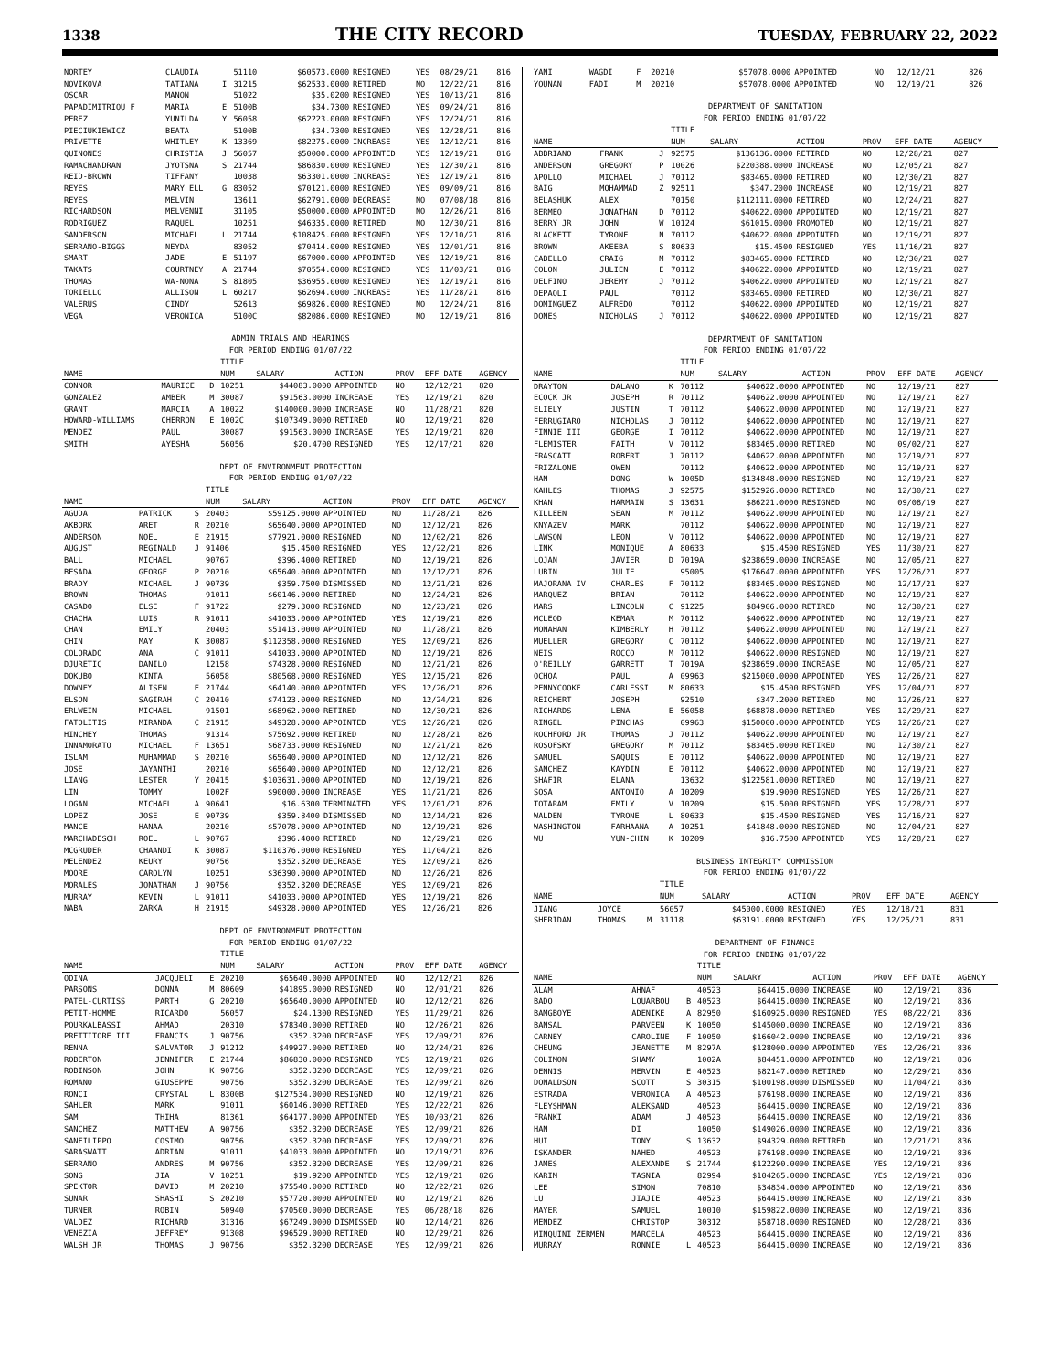1338 THE CITY RECORD TUESDAY, FEBRUARY 22, 2022
| NORTEY | CLAUDIA | | 51110 | $60573.0000 | RESIGNED | YES | 08/29/21 | 816 |
| NOVIKOVA | TATIANA | I | 31215 | $62533.0000 | RETIRED | NO | 12/22/21 | 816 |
| OSCAR | MANON | | 51022 | $35.0200 | RESIGNED | YES | 10/13/21 | 816 |
| PAPADIMITRIOU F | MARIA | E | 5100B | $34.7300 | RESIGNED | YES | 09/24/21 | 816 |
| PEREZ | YUNILDA | Y | 56058 | $62223.0000 | RESIGNED | YES | 12/24/21 | 816 |
| PIECIUKIEWICZ | BEATA | | 5100B | $34.7300 | RESIGNED | YES | 12/28/21 | 816 |
| PRIVETTE | WHITLEY | K | 13369 | $82275.0000 | INCREASE | YES | 12/12/21 | 816 |
| QUINONES | CHRISTIA | J | 56057 | $50000.0000 | APPOINTED | YES | 12/19/21 | 816 |
| RAMACHANDRAN | JYOTSNA | S | 21744 | $86830.0000 | RESIGNED | YES | 12/30/21 | 816 |
| REID-BROWN | TIFFANY | | 10038 | $63301.0000 | INCREASE | YES | 12/19/21 | 816 |
| REYES | MARY ELL | G | 83052 | $70121.0000 | RESIGNED | YES | 09/09/21 | 816 |
| REYES | MELVIN | | 13611 | $62791.0000 | DECREASE | NO | 07/08/18 | 816 |
| RICHARDSON | MELVENNI | | 31105 | $50000.0000 | APPOINTED | NO | 12/26/21 | 816 |
| RODRIGUEZ | RAQUEL | | 10251 | $46335.0000 | RETIRED | NO | 12/30/21 | 816 |
| SANDERSON | MICHAEL | L | 21744 | $108425.0000 | RESIGNED | YES | 12/10/21 | 816 |
| SERRANO-BIGGS | NEYDA | | 83052 | $70414.0000 | RESIGNED | YES | 12/01/21 | 816 |
| SMART | JADE | E | 51197 | $67000.0000 | APPOINTED | YES | 12/19/21 | 816 |
| TAKATS | COURTNEY | A | 21744 | $70554.0000 | RESIGNED | YES | 11/03/21 | 816 |
| THOMAS | WA-NONA | S | 81805 | $36955.0000 | RESIGNED | YES | 12/19/21 | 816 |
| TORIELLO | ALLISON | L | 60217 | $62694.0000 | INCREASE | YES | 11/28/21 | 816 |
| VALERUS | CINDY | | 52613 | $69826.0000 | RESIGNED | NO | 12/24/21 | 816 |
| VEGA | VERONICA | | 5100C | $82086.0000 | RESIGNED | NO | 12/19/21 | 816 |
ADMIN TRIALS AND HEARINGS
FOR PERIOD ENDING 01/07/22
| | | | TITLE | | | | | |
| --- | --- | --- | --- | --- | --- | --- | --- | --- |
| NAME | | | NUM | SALARY | ACTION | PROV | EFF DATE | AGENCY |
| CONNOR | MAURICE | D | 10251 | $44083.0000 | APPOINTED | NO | 12/12/21 | 820 |
| GONZALEZ | AMBER | M | 30087 | $91563.0000 | INCREASE | YES | 12/19/21 | 820 |
| GRANT | MARCIA | A | 10022 | $140000.0000 | INCREASE | NO | 11/28/21 | 820 |
| HOWARD-WILLIAMS | CHERRON | E | 1002C | $107349.0000 | RETIRED | NO | 12/19/21 | 820 |
| MENDEZ | PAUL | | 30087 | $91563.0000 | INCREASE | YES | 12/19/21 | 820 |
| SMITH | AYESHA | | 56056 | $20.4700 | RESIGNED | YES | 12/17/21 | 820 |
DEPT OF ENVIRONMENT PROTECTION
FOR PERIOD ENDING 01/07/22
| | | | TITLE | | | | | |
| --- | --- | --- | --- | --- | --- | --- | --- | --- |
| NAME | | | NUM | SALARY | ACTION | PROV | EFF DATE | AGENCY |
| AGUDA | PATRICK | S | 20403 | $59125.0000 | APPOINTED | NO | 11/28/21 | 826 |
| AKBORK | ARET | R | 20210 | $65640.0000 | APPOINTED | NO | 12/12/21 | 826 |
| ANDERSON | NOEL | E | 21915 | $77921.0000 | RESIGNED | NO | 12/02/21 | 826 |
| AUGUST | REGINALD | J | 91406 | $15.4500 | RESIGNED | YES | 12/22/21 | 826 |
| BALL | MICHAEL | | 90767 | $396.4000 | RETIRED | NO | 12/19/21 | 826 |
| BESADA | GEORGE | P | 20210 | $65640.0000 | APPOINTED | NO | 12/12/21 | 826 |
| BRADY | MICHAEL | J | 90739 | $359.7500 | DISMISSED | NO | 12/21/21 | 826 |
| BROWN | THOMAS | | 91011 | $60146.0000 | RETIRED | NO | 12/24/21 | 826 |
| CASADO | ELSE | F | 91722 | $279.3000 | RESIGNED | NO | 12/23/21 | 826 |
| CHACHA | LUIS | R | 91011 | $41033.0000 | APPOINTED | YES | 12/19/21 | 826 |
| CHAN | EMILY | | 20403 | $51413.0000 | APPOINTED | NO | 11/28/21 | 826 |
| CHIN | MAY | K | 30087 | $112358.0000 | RESIGNED | YES | 12/09/21 | 826 |
| COLORADO | ANA | C | 91011 | $41033.0000 | APPOINTED | NO | 12/19/21 | 826 |
| DJURETIC | DANILO | | 12158 | $74328.0000 | RESIGNED | NO | 12/21/21 | 826 |
| DOKUBO | KINTA | | 56058 | $80568.0000 | RESIGNED | YES | 12/15/21 | 826 |
| DOWNEY | ALISEN | E | 21744 | $64140.0000 | APPOINTED | YES | 12/26/21 | 826 |
| ELSON | SAGIRAH | C | 20410 | $74123.0000 | RESIGNED | NO | 12/24/21 | 826 |
| ERLWEIN | MICHAEL | | 91501 | $68962.0000 | RETIRED | NO | 12/30/21 | 826 |
| FATOLITIS | MIRANDA | C | 21915 | $49328.0000 | APPOINTED | YES | 12/26/21 | 826 |
| HINCHEY | THOMAS | | 91314 | $75692.0000 | RETIRED | NO | 12/28/21 | 826 |
| INNAMORATO | MICHAEL | F | 13651 | $68733.0000 | RESIGNED | NO | 12/21/21 | 826 |
| ISLAM | MUHAMMAD | S | 20210 | $65640.0000 | APPOINTED | NO | 12/12/21 | 826 |
| JOSE | JAYANTHI | | 20210 | $65640.0000 | APPOINTED | NO | 12/12/21 | 826 |
| LIANG | LESTER | Y | 20415 | $103631.0000 | APPOINTED | NO | 12/19/21 | 826 |
| LIN | TOMMY | | 1002F | $90000.0000 | INCREASE | YES | 11/21/21 | 826 |
| LOGAN | MICHAEL | A | 90641 | $16.6300 | TERMINATED | YES | 12/01/21 | 826 |
| LOPEZ | JOSE | E | 90739 | $359.8400 | DISMISSED | NO | 12/14/21 | 826 |
| MANCE | HANAA | | 20210 | $57078.0000 | APPOINTED | NO | 12/19/21 | 826 |
| MARCHADESCH | ROEL | L | 90767 | $396.4000 | RETIRED | NO | 12/29/21 | 826 |
| MCGRUDER | CHAANDI | K | 30087 | $110376.0000 | RESIGNED | YES | 11/04/21 | 826 |
| MELENDEZ | KEURY | | 90756 | $352.3200 | DECREASE | YES | 12/09/21 | 826 |
| MOORE | CAROLYN | | 10251 | $36390.0000 | APPOINTED | NO | 12/26/21 | 826 |
| MORALES | JONATHAN | J | 90756 | $352.3200 | DECREASE | YES | 12/09/21 | 826 |
| MURRAY | KEVIN | L | 91011 | $41033.0000 | APPOINTED | YES | 12/19/21 | 826 |
| NABA | ZARKA | H | 21915 | $49328.0000 | APPOINTED | YES | 12/26/21 | 826 |
DEPT OF ENVIRONMENT PROTECTION
FOR PERIOD ENDING 01/07/22
| | | | TITLE | | | | | |
| --- | --- | --- | --- | --- | --- | --- | --- | --- |
| NAME | | | NUM | SALARY | ACTION | PROV | EFF DATE | AGENCY |
| ODINA | JACQUELI | E | 20210 | $65640.0000 | APPOINTED | NO | 12/12/21 | 826 |
| PARSONS | DONNA | M | 80609 | $41895.0000 | RESIGNED | NO | 12/01/21 | 826 |
| PATEL-CURTISS | PARTH | G | 20210 | $65640.0000 | APPOINTED | NO | 12/12/21 | 826 |
| PETIT-HOMME | RICARDO | | 56057 | $24.1300 | RESIGNED | YES | 11/29/21 | 826 |
| POURKALBASSI | AHMAD | | 20310 | $78340.0000 | RETIRED | NO | 12/26/21 | 826 |
| PRETTITORE III | FRANCIS | J | 90756 | $352.3200 | DECREASE | YES | 12/09/21 | 826 |
| RENNA | SALVATOR | J | 91212 | $49927.0000 | RETIRED | NO | 12/24/21 | 826 |
| ROBERTON | JENNIFER | E | 21744 | $86830.0000 | RESIGNED | YES | 12/19/21 | 826 |
| ROBINSON | JOHN | K | 90756 | $352.3200 | DECREASE | YES | 12/09/21 | 826 |
| ROMANO | GIUSEPPE | | 90756 | $352.3200 | DECREASE | YES | 12/09/21 | 826 |
| RONCI | CRYSTAL | L | 8300B | $127534.0000 | RESIGNED | NO | 12/19/21 | 826 |
| SAHLER | MARK | | 91011 | $60146.0000 | RETIRED | YES | 12/22/21 | 826 |
| SAM | THIHA | | 81361 | $64177.0000 | APPOINTED | YES | 10/03/21 | 826 |
| SANCHEZ | MATTHEW | A | 90756 | $352.3200 | DECREASE | YES | 12/09/21 | 826 |
| SANFILIPPO | COSIMO | | 90756 | $352.3200 | DECREASE | YES | 12/09/21 | 826 |
| SARASWATT | ADRIAN | | 91011 | $41033.0000 | APPOINTED | NO | 12/19/21 | 826 |
| SERRANO | ANDRES | M | 90756 | $352.3200 | DECREASE | YES | 12/09/21 | 826 |
| SONG | JIA | V | 10251 | $19.9200 | APPOINTED | YES | 12/19/21 | 826 |
| SPEKTOR | DAVID | M | 20210 | $75540.0000 | RETIRED | NO | 12/22/21 | 826 |
| SUNAR | SHASHI | S | 20210 | $57720.0000 | APPOINTED | NO | 12/19/21 | 826 |
| TURNER | ROBIN | | 50940 | $70500.0000 | DECREASE | YES | 06/28/18 | 826 |
| VALDEZ | RICHARD | | 31316 | $67249.0000 | DISMISSED | NO | 12/14/21 | 826 |
| VENEZIA | JEFFREY | | 91308 | $96529.0000 | RETIRED | NO | 12/29/21 | 826 |
| WALSH JR | THOMAS | J | 90756 | $352.3200 | DECREASE | YES | 12/09/21 | 826 |
| YANI | WAGDI | F | 20210 | $57078.0000 | APPOINTED | NO | 12/12/21 | 826 |
| YOUNAN | FADI | M | 20210 | $57078.0000 | APPOINTED | NO | 12/19/21 | 826 |
DEPARTMENT OF SANITATION
FOR PERIOD ENDING 01/07/22
| | | | TITLE | | | | | |
| --- | --- | --- | --- | --- | --- | --- | --- | --- |
| NAME | | | NUM | SALARY | ACTION | PROV | EFF DATE | AGENCY |
| ABBRIANO | FRANK | J | 92575 | $136136.0000 | RETIRED | NO | 12/28/21 | 827 |
| ANDERSON | GREGORY | P | 10026 | $220388.0000 | INCREASE | NO | 12/05/21 | 827 |
| APOLLO | MICHAEL | J | 70112 | $83465.0000 | RETIRED | NO | 12/30/21 | 827 |
| BAIG | MOHAMMAD | Z | 92511 | $347.2000 | INCREASE | NO | 12/19/21 | 827 |
| BELASHUK | ALEX | | 70150 | $112111.0000 | RETIRED | NO | 12/24/21 | 827 |
| BERMEO | JONATHAN | D | 70112 | $40622.0000 | APPOINTED | NO | 12/19/21 | 827 |
| BERRY JR | JOHN | W | 10124 | $61015.0000 | PROMOTED | NO | 12/19/21 | 827 |
| BLACKETT | TYRONE | N | 70112 | $40622.0000 | APPOINTED | NO | 12/19/21 | 827 |
| BROWN | AKEEBA | S | 80633 | $15.4500 | RESIGNED | YES | 11/16/21 | 827 |
| CABELLO | CRAIG | M | 70112 | $83465.0000 | RETIRED | NO | 12/30/21 | 827 |
| COLON | JULIEN | E | 70112 | $40622.0000 | APPOINTED | NO | 12/19/21 | 827 |
| DELFINO | JEREMY | J | 70112 | $40622.0000 | APPOINTED | NO | 12/19/21 | 827 |
| DEPAOLI | PAUL | | 70112 | $83465.0000 | RETIRED | NO | 12/30/21 | 827 |
| DOMINGUEZ | ALFREDO | | 70112 | $40622.0000 | APPOINTED | NO | 12/19/21 | 827 |
| DONES | NICHOLAS | J | 70112 | $40622.0000 | APPOINTED | NO | 12/19/21 | 827 |
DEPARTMENT OF SANITATION
FOR PERIOD ENDING 01/07/22
| | | | TITLE | | | | | |
| --- | --- | --- | --- | --- | --- | --- | --- | --- |
| NAME | | | NUM | SALARY | ACTION | PROV | EFF DATE | AGENCY |
| DRAYTON | DALANO | K | 70112 | $40622.0000 | APPOINTED | NO | 12/19/21 | 827 |
| ECOCK JR | JOSEPH | R | 70112 | $40622.0000 | APPOINTED | NO | 12/19/21 | 827 |
| ELIELY | JUSTIN | T | 70112 | $40622.0000 | APPOINTED | NO | 12/19/21 | 827 |
| FERRUGIARO | NICHOLAS | J | 70112 | $40622.0000 | APPOINTED | NO | 12/19/21 | 827 |
| FINNIE III | GEORGE | I | 70112 | $40622.0000 | APPOINTED | NO | 12/19/21 | 827 |
| FLEMISTER | FAITH | V | 70112 | $83465.0000 | RETIRED | NO | 09/02/21 | 827 |
| FRASCATI | ROBERT | J | 70112 | $40622.0000 | APPOINTED | NO | 12/19/21 | 827 |
| FRIZALONE | OWEN | | 70112 | $40622.0000 | APPOINTED | NO | 12/19/21 | 827 |
| HAN | DONG | W | 1005D | $134848.0000 | RESIGNED | NO | 12/19/21 | 827 |
| KAHLES | THOMAS | J | 92575 | $152926.0000 | RETIRED | NO | 12/30/21 | 827 |
| KHAN | HARMAIN | S | 13631 | $86221.0000 | RESIGNED | NO | 09/08/19 | 827 |
| KILLEEN | SEAN | M | 70112 | $40622.0000 | APPOINTED | NO | 12/19/21 | 827 |
| KNYAZEV | MARK | | 70112 | $40622.0000 | APPOINTED | NO | 12/19/21 | 827 |
| LAWSON | LEON | V | 70112 | $40622.0000 | APPOINTED | NO | 12/19/21 | 827 |
| LINK | MONIQUE | A | 80633 | $15.4500 | RESIGNED | YES | 11/30/21 | 827 |
| LOJAN | JAVIER | D | 7019A | $238659.0000 | INCREASE | NO | 12/05/21 | 827 |
| LUBIN | JULIE | | 95005 | $176647.0000 | APPOINTED | YES | 12/26/21 | 827 |
| MAJORANA IV | CHARLES | F | 70112 | $83465.0000 | RESIGNED | NO | 12/17/21 | 827 |
| MARQUEZ | BRIAN | | 70112 | $40622.0000 | APPOINTED | NO | 12/19/21 | 827 |
| MARS | LINCOLN | C | 91225 | $84906.0000 | RETIRED | NO | 12/30/21 | 827 |
| MCLEOD | KEMAR | M | 70112 | $40622.0000 | APPOINTED | NO | 12/19/21 | 827 |
| MONAHAN | KIMBERLY | H | 70112 | $40622.0000 | APPOINTED | NO | 12/19/21 | 827 |
| MUELLER | GREGORY | C | 70112 | $40622.0000 | APPOINTED | NO | 12/19/21 | 827 |
| NEIS | ROCCO | M | 70112 | $40622.0000 | RESIGNED | NO | 12/19/21 | 827 |
| O'REILLY | GARRETT | T | 7019A | $238659.0000 | INCREASE | NO | 12/05/21 | 827 |
| OCHOA | PAUL | A | 09963 | $215000.0000 | APPOINTED | YES | 12/26/21 | 827 |
| PENNYCOOKE | CARLESSI | M | 80633 | $15.4500 | RESIGNED | YES | 12/04/21 | 827 |
| REICHERT | JOSEPH | | 92510 | $347.2000 | RETIRED | NO | 12/26/21 | 827 |
| RICHARDS | LENA | E | 56058 | $68878.0000 | RETIRED | YES | 12/29/21 | 827 |
| RINGEL | PINCHAS | | 09963 | $150000.0000 | APPOINTED | YES | 12/26/21 | 827 |
| ROCHFORD JR | THOMAS | J | 70112 | $40622.0000 | APPOINTED | NO | 12/19/21 | 827 |
| ROSOFSKY | GREGORY | M | 70112 | $83465.0000 | RETIRED | NO | 12/30/21 | 827 |
| SAMUEL | SAQUIS | E | 70112 | $40622.0000 | APPOINTED | NO | 12/19/21 | 827 |
| SANCHEZ | KAYDIN | E | 70112 | $40622.0000 | APPOINTED | NO | 12/19/21 | 827 |
| SHAFIR | ELANA | | 13632 | $122581.0000 | RETIRED | NO | 12/19/21 | 827 |
| SOSA | ANTONIO | A | 10209 | $19.9000 | RESIGNED | YES | 12/26/21 | 827 |
| TOTARAM | EMILY | V | 10209 | $15.5000 | RESIGNED | YES | 12/28/21 | 827 |
| WALDEN | TYRONE | L | 80633 | $15.4500 | RESIGNED | YES | 12/16/21 | 827 |
| WASHINGTON | FARHAANA | A | 10251 | $41848.0000 | RESIGNED | NO | 12/04/21 | 827 |
| WU | YUN-CHIN | K | 10209 | $16.7500 | APPOINTED | YES | 12/28/21 | 827 |
BUSINESS INTEGRITY COMMISSION
FOR PERIOD ENDING 01/07/22
| | | | TITLE | | | | | |
| --- | --- | --- | --- | --- | --- | --- | --- | --- |
| NAME | | | NUM | SALARY | ACTION | PROV | EFF DATE | AGENCY |
| JIANG | JOYCE | | 56057 | $45000.0000 | RESIGNED | YES | 12/18/21 | 831 |
| SHERIDAN | THOMAS | M | 31118 | $63191.0000 | RESIGNED | YES | 12/25/21 | 831 |
DEPARTMENT OF FINANCE
FOR PERIOD ENDING 01/07/22
| | | | TITLE | | | | | |
| --- | --- | --- | --- | --- | --- | --- | --- | --- |
| NAME | | | NUM | SALARY | ACTION | PROV | EFF DATE | AGENCY |
| ALAM | AHNAF | | 40523 | $64415.0000 | INCREASE | NO | 12/19/21 | 836 |
| BADO | LOUARBOU | B | 40523 | $64415.0000 | INCREASE | NO | 12/19/21 | 836 |
| BAMGBOYE | ADENIKE | A | 82950 | $160925.0000 | RESIGNED | YES | 08/22/21 | 836 |
| BANSAL | PARVEEN | K | 10050 | $145000.0000 | INCREASE | NO | 12/19/21 | 836 |
| CARNEY | CAROLINE | F | 10050 | $166042.0000 | INCREASE | NO | 12/19/21 | 836 |
| CHEUNG | JEANETTE | M | 8297A | $128000.0000 | APPOINTED | YES | 12/26/21 | 836 |
| COLIMON | SHAMY | | 1002A | $84451.0000 | APPOINTED | NO | 12/19/21 | 836 |
| DENNIS | MERVIN | E | 40523 | $82147.0000 | RETIRED | NO | 12/29/21 | 836 |
| DONALDSON | SCOTT | S | 30315 | $100198.0000 | DISMISSED | NO | 11/04/21 | 836 |
| ESTRADA | VERONICA | A | 40523 | $76198.0000 | INCREASE | NO | 12/19/21 | 836 |
| FLEYSHMAN | ALEKSAND | | 40523 | $64415.0000 | INCREASE | NO | 12/19/21 | 836 |
| FRANKI | ADAM | J | 40523 | $64415.0000 | INCREASE | NO | 12/19/21 | 836 |
| HAN | DI | | 10050 | $149026.0000 | INCREASE | NO | 12/19/21 | 836 |
| HUI | TONY | S | 13632 | $94329.0000 | RETIRED | NO | 12/21/21 | 836 |
| ISKANDER | NAHED | | 40523 | $76198.0000 | INCREASE | NO | 12/19/21 | 836 |
| JAMES | ALEXANDE | S | 21744 | $122290.0000 | INCREASE | YES | 12/19/21 | 836 |
| KARIM | TASNIA | | 82994 | $104265.0000 | INCREASE | YES | 12/19/21 | 836 |
| LEE | SIMON | | 70810 | $34834.0000 | APPOINTED | NO | 12/19/21 | 836 |
| LU | JIAJIE | | 40523 | $64415.0000 | INCREASE | NO | 12/19/21 | 836 |
| MAYER | SAMUEL | | 10010 | $159822.0000 | INCREASE | NO | 12/19/21 | 836 |
| MENDEZ | CHRISTOP | | 30312 | $58718.0000 | RESIGNED | NO | 12/28/21 | 836 |
| MINQUINI ZERMEN | MARCELA | | 40523 | $64415.0000 | INCREASE | NO | 12/19/21 | 836 |
| MURRAY | RONNIE | L | 40523 | $64415.0000 | INCREASE | NO | 12/19/21 | 836 |